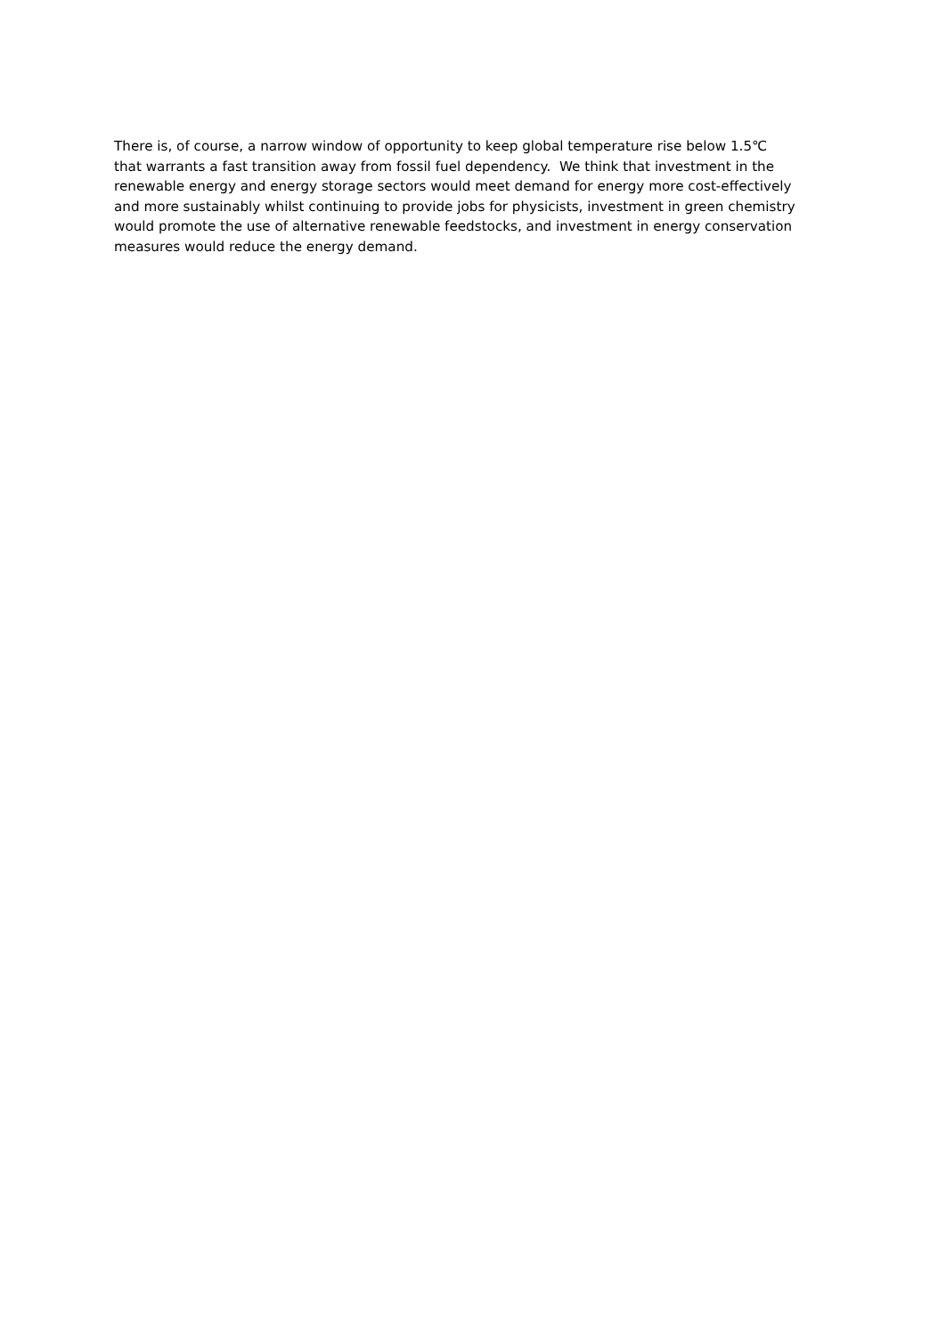There is, of course, a narrow window of opportunity to keep global temperature rise below 1.5℃
that warrants a fast transition away from fossil fuel dependency. We think that investment in the
renewable energy and energy storage sectors would meet demand for energy more cost-effectively
and more sustainably whilst continuing to provide jobs for physicists, investment in green chemistry
would promote the use of alternative renewable feedstocks, and investment in energy conservation
measures would reduce the energy demand.